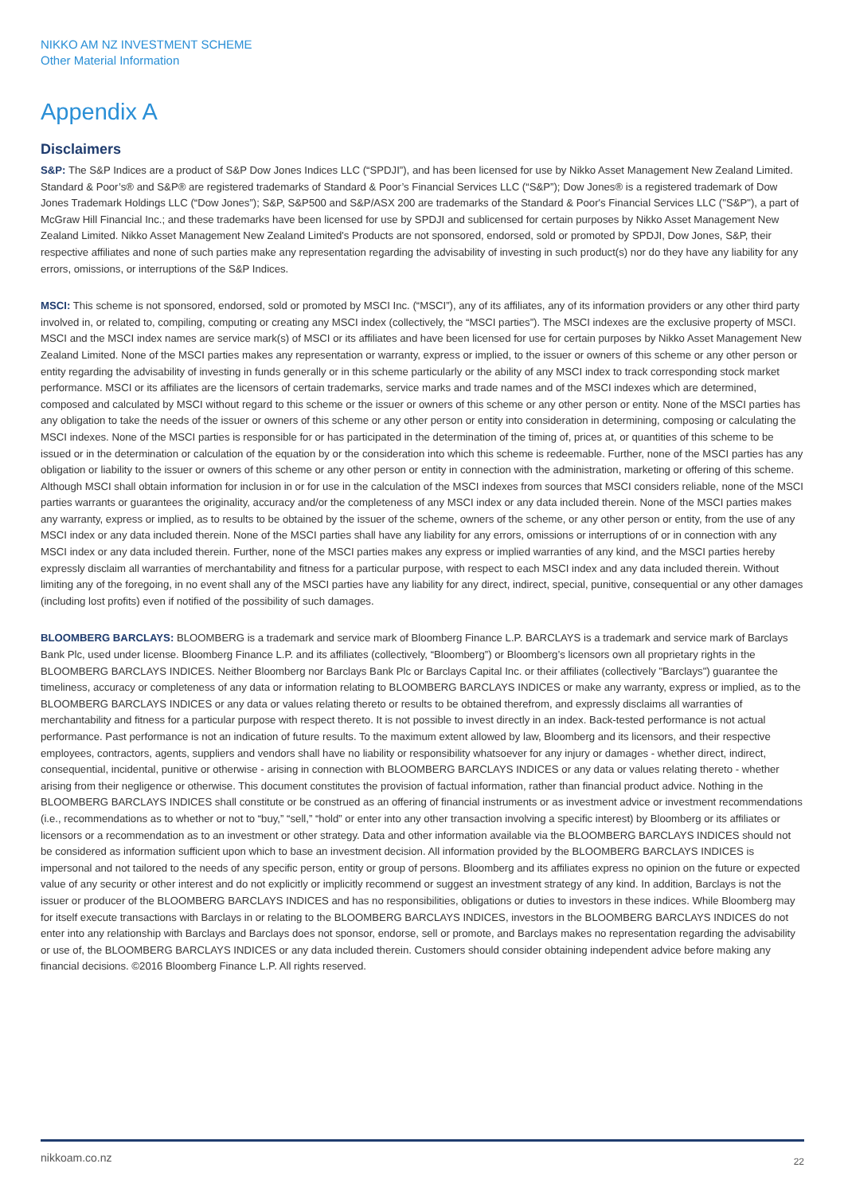NIKKO AM NZ INVESTMENT SCHEME
Other Material Information
Appendix A
Disclaimers
S&P: The S&P Indices are a product of S&P Dow Jones Indices LLC (“SPDJI”), and has been licensed for use by Nikko Asset Management New Zealand Limited. Standard & Poor’s® and S&P® are registered trademarks of Standard & Poor’s Financial Services LLC (“S&P”); Dow Jones® is a registered trademark of Dow Jones Trademark Holdings LLC (“Dow Jones”); S&P, S&P500 and S&P/ASX 200 are trademarks of the Standard & Poor's Financial Services LLC ("S&P"), a part of McGraw Hill Financial Inc.; and these trademarks have been licensed for use by SPDJI and sublicensed for certain purposes by Nikko Asset Management New Zealand Limited. Nikko Asset Management New Zealand Limited's Products are not sponsored, endorsed, sold or promoted by SPDJI, Dow Jones, S&P, their respective affiliates and none of such parties make any representation regarding the advisability of investing in such product(s) nor do they have any liability for any errors, omissions, or interruptions of the S&P Indices.
MSCI: This scheme is not sponsored, endorsed, sold or promoted by MSCI Inc. (“MSCI”), any of its affiliates, any of its information providers or any other third party involved in, or related to, compiling, computing or creating any MSCI index (collectively, the “MSCI parties”). The MSCI indexes are the exclusive property of MSCI. MSCI and the MSCI index names are service mark(s) of MSCI or its affiliates and have been licensed for use for certain purposes by Nikko Asset Management New Zealand Limited. None of the MSCI parties makes any representation or warranty, express or implied, to the issuer or owners of this scheme or any other person or entity regarding the advisability of investing in funds generally or in this scheme particularly or the ability of any MSCI index to track corresponding stock market performance. MSCI or its affiliates are the licensors of certain trademarks, service marks and trade names and of the MSCI indexes which are determined, composed and calculated by MSCI without regard to this scheme or the issuer or owners of this scheme or any other person or entity. None of the MSCI parties has any obligation to take the needs of the issuer or owners of this scheme or any other person or entity into consideration in determining, composing or calculating the MSCI indexes. None of the MSCI parties is responsible for or has participated in the determination of the timing of, prices at, or quantities of this scheme to be issued or in the determination or calculation of the equation by or the consideration into which this scheme is redeemable. Further, none of the MSCI parties has any obligation or liability to the issuer or owners of this scheme or any other person or entity in connection with the administration, marketing or offering of this scheme. Although MSCI shall obtain information for inclusion in or for use in the calculation of the MSCI indexes from sources that MSCI considers reliable, none of the MSCI parties warrants or guarantees the originality, accuracy and/or the completeness of any MSCI index or any data included therein. None of the MSCI parties makes any warranty, express or implied, as to results to be obtained by the issuer of the scheme, owners of the scheme, or any other person or entity, from the use of any MSCI index or any data included therein. None of the MSCI parties shall have any liability for any errors, omissions or interruptions of or in connection with any MSCI index or any data included therein. Further, none of the MSCI parties makes any express or implied warranties of any kind, and the MSCI parties hereby expressly disclaim all warranties of merchantability and fitness for a particular purpose, with respect to each MSCI index and any data included therein. Without limiting any of the foregoing, in no event shall any of the MSCI parties have any liability for any direct, indirect, special, punitive, consequential or any other damages (including lost profits) even if notified of the possibility of such damages.
BLOOMBERG BARCLAYS: BLOOMBERG is a trademark and service mark of Bloomberg Finance L.P. BARCLAYS is a trademark and service mark of Barclays Bank Plc, used under license. Bloomberg Finance L.P. and its affiliates (collectively, “Bloomberg”) or Bloomberg’s licensors own all proprietary rights in the BLOOMBERG BARCLAYS INDICES. Neither Bloomberg nor Barclays Bank Plc or Barclays Capital Inc. or their affiliates (collectively "Barclays") guarantee the timeliness, accuracy or completeness of any data or information relating to BLOOMBERG BARCLAYS INDICES or make any warranty, express or implied, as to the BLOOMBERG BARCLAYS INDICES or any data or values relating thereto or results to be obtained therefrom, and expressly disclaims all warranties of merchantability and fitness for a particular purpose with respect thereto. It is not possible to invest directly in an index. Back-tested performance is not actual performance. Past performance is not an indication of future results. To the maximum extent allowed by law, Bloomberg and its licensors, and their respective employees, contractors, agents, suppliers and vendors shall have no liability or responsibility whatsoever for any injury or damages - whether direct, indirect, consequential, incidental, punitive or otherwise - arising in connection with BLOOMBERG BARCLAYS INDICES or any data or values relating thereto - whether arising from their negligence or otherwise. This document constitutes the provision of factual information, rather than financial product advice. Nothing in the BLOOMBERG BARCLAYS INDICES shall constitute or be construed as an offering of financial instruments or as investment advice or investment recommendations (i.e., recommendations as to whether or not to “buy,” “sell,” “hold” or enter into any other transaction involving a specific interest) by Bloomberg or its affiliates or licensors or a recommendation as to an investment or other strategy. Data and other information available via the BLOOMBERG BARCLAYS INDICES should not be considered as information sufficient upon which to base an investment decision. All information provided by the BLOOMBERG BARCLAYS INDICES is impersonal and not tailored to the needs of any specific person, entity or group of persons. Bloomberg and its affiliates express no opinion on the future or expected value of any security or other interest and do not explicitly or implicitly recommend or suggest an investment strategy of any kind. In addition, Barclays is not the issuer or producer of the BLOOMBERG BARCLAYS INDICES and has no responsibilities, obligations or duties to investors in these indices. While Bloomberg may for itself execute transactions with Barclays in or relating to the BLOOMBERG BARCLAYS INDICES, investors in the BLOOMBERG BARCLAYS INDICES do not enter into any relationship with Barclays and Barclays does not sponsor, endorse, sell or promote, and Barclays makes no representation regarding the advisability or use of, the BLOOMBERG BARCLAYS INDICES or any data included therein. Customers should consider obtaining independent advice before making any financial decisions. ©2016 Bloomberg Finance L.P. All rights reserved.
nikkoam.co.nz 22